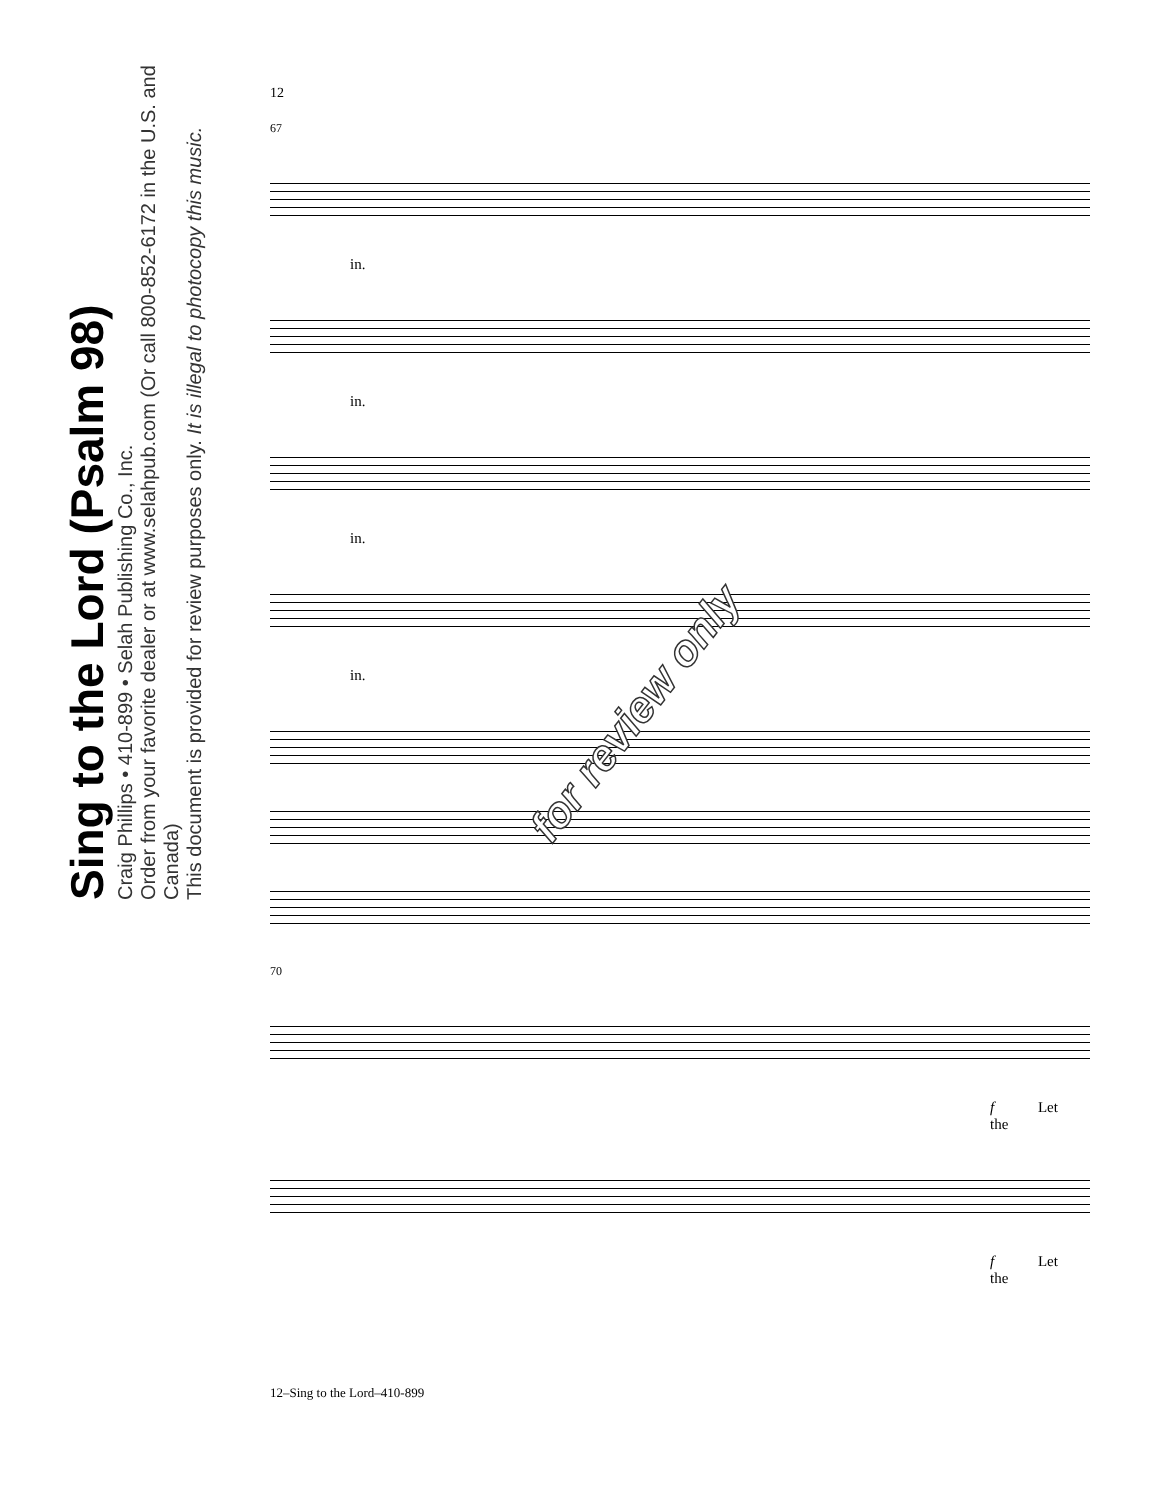Sing to the Lord (Psalm 98)
Craig Phillips • 410-899 • Selah Publishing Co., Inc.
Order from your favorite dealer or at www.selahpub.com (Or call 800-852-6172 in the U.S. and Canada)
This document is provided for review purposes only. It is illegal to photocopy this music.
12
67
in.
in.
in.
in.
70
f Let the
f Let the
for review only
12–Sing to the Lord–410-899